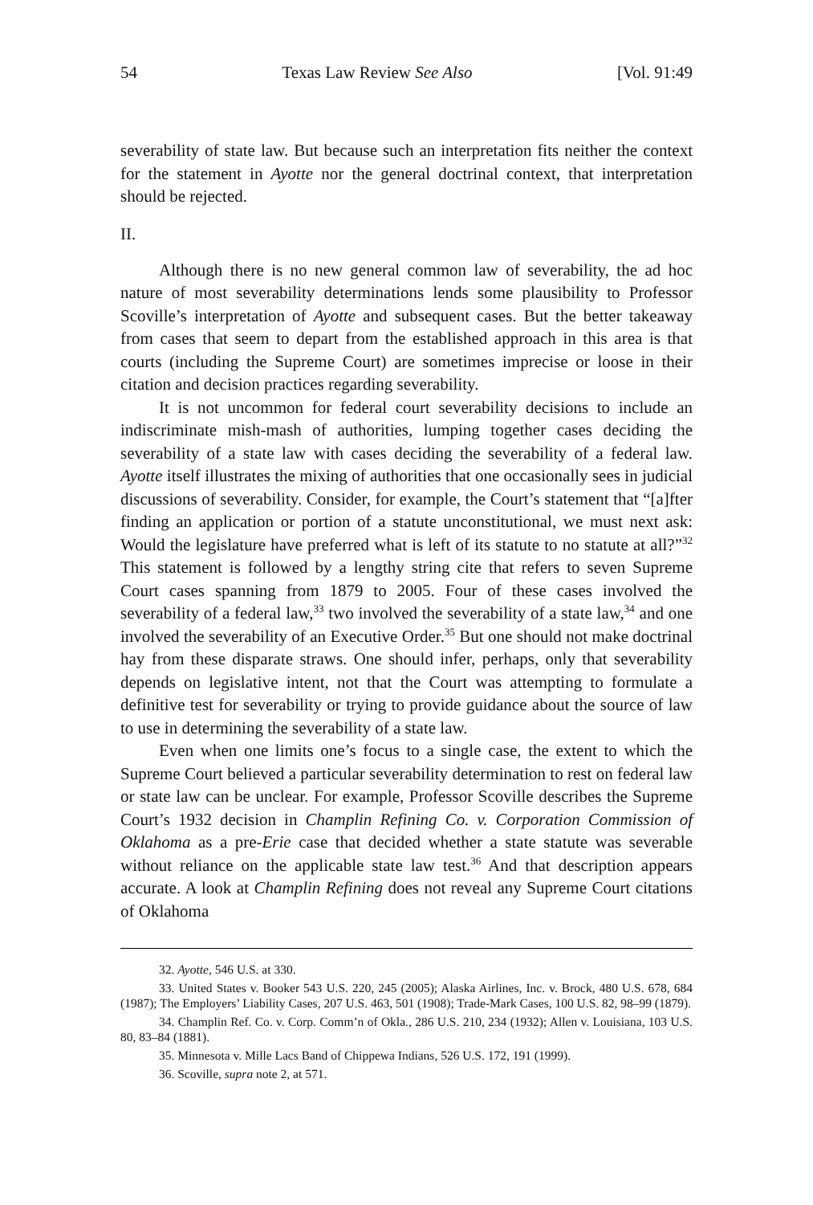54 Texas Law Review See Also [Vol. 91:49
severability of state law. But because such an interpretation fits neither the context for the statement in Ayotte nor the general doctrinal context, that interpretation should be rejected.
II.
Although there is no new general common law of severability, the ad hoc nature of most severability determinations lends some plausibility to Professor Scoville’s interpretation of Ayotte and subsequent cases. But the better takeaway from cases that seem to depart from the established approach in this area is that courts (including the Supreme Court) are sometimes imprecise or loose in their citation and decision practices regarding severability.
It is not uncommon for federal court severability decisions to include an indiscriminate mish-mash of authorities, lumping together cases deciding the severability of a state law with cases deciding the severability of a federal law. Ayotte itself illustrates the mixing of authorities that one occasionally sees in judicial discussions of severability. Consider, for example, the Court’s statement that “[a]fter finding an application or portion of a statute unconstitutional, we must next ask: Would the legislature have preferred what is left of its statute to no statute at all?”<sup>32</sup> This statement is followed by a lengthy string cite that refers to seven Supreme Court cases spanning from 1879 to 2005. Four of these cases involved the severability of a federal law,<sup>33</sup> two involved the severability of a state law,<sup>34</sup> and one involved the severability of an Executive Order.<sup>35</sup> But one should not make doctrinal hay from these disparate straws. One should infer, perhaps, only that severability depends on legislative intent, not that the Court was attempting to formulate a definitive test for severability or trying to provide guidance about the source of law to use in determining the severability of a state law.
Even when one limits one’s focus to a single case, the extent to which the Supreme Court believed a particular severability determination to rest on federal law or state law can be unclear. For example, Professor Scoville describes the Supreme Court’s 1932 decision in Champlin Refining Co. v. Corporation Commission of Oklahoma as a pre-Erie case that decided whether a state statute was severable without reliance on the applicable state law test.<sup>36</sup> And that description appears accurate. A look at Champlin Refining does not reveal any Supreme Court citations of Oklahoma
32. Ayotte, 546 U.S. at 330.
33. United States v. Booker 543 U.S. 220, 245 (2005); Alaska Airlines, Inc. v. Brock, 480 U.S. 678, 684 (1987); The Employers’ Liability Cases, 207 U.S. 463, 501 (1908); Trade-Mark Cases, 100 U.S. 82, 98–99 (1879).
34. Champlin Ref. Co. v. Corp. Comm’n of Okla., 286 U.S. 210, 234 (1932); Allen v. Louisiana, 103 U.S. 80, 83–84 (1881).
35. Minnesota v. Mille Lacs Band of Chippewa Indians, 526 U.S. 172, 191 (1999).
36. Scoville, supra note 2, at 571.